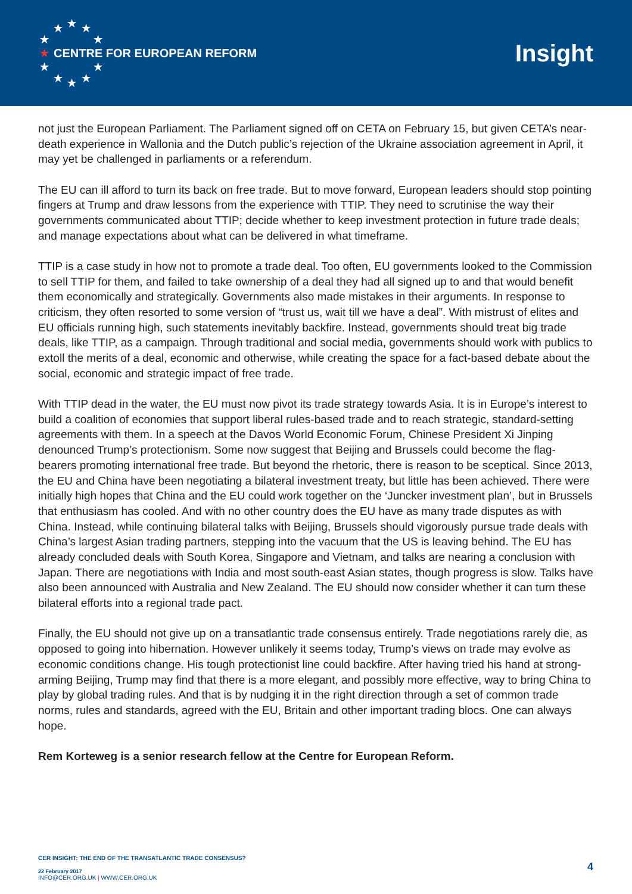★ ★ ★
★ ★
★
★ ★
★ ★ ★
CENTRE FOR EUROPEAN REFORM
Insight
not just the European Parliament. The Parliament signed off on CETA on February 15, but given CETA’s near-death experience in Wallonia and the Dutch public’s rejection of the Ukraine association agreement in April, it may yet be challenged in parliaments or a referendum.
The EU can ill afford to turn its back on free trade. But to move forward, European leaders should stop pointing fingers at Trump and draw lessons from the experience with TTIP. They need to scrutinise the way their governments communicated about TTIP; decide whether to keep investment protection in future trade deals; and manage expectations about what can be delivered in what timeframe.
TTIP is a case study in how not to promote a trade deal. Too often, EU governments looked to the Commission to sell TTIP for them, and failed to take ownership of a deal they had all signed up to and that would benefit them economically and strategically. Governments also made mistakes in their arguments. In response to criticism, they often resorted to some version of “trust us, wait till we have a deal”. With mistrust of elites and EU officials running high, such statements inevitably backfire. Instead, governments should treat big trade deals, like TTIP, as a campaign. Through traditional and social media, governments should work with publics to extoll the merits of a deal, economic and otherwise, while creating the space for a fact-based debate about the social, economic and strategic impact of free trade.
With TTIP dead in the water, the EU must now pivot its trade strategy towards Asia. It is in Europe’s interest to build a coalition of economies that support liberal rules-based trade and to reach strategic, standard-setting agreements with them. In a speech at the Davos World Economic Forum, Chinese President Xi Jinping denounced Trump’s protectionism. Some now suggest that Beijing and Brussels could become the flag-bearers promoting international free trade. But beyond the rhetoric, there is reason to be sceptical. Since 2013, the EU and China have been negotiating a bilateral investment treaty, but little has been achieved. There were initially high hopes that China and the EU could work together on the ‘Juncker investment plan’, but in Brussels that enthusiasm has cooled. And with no other country does the EU have as many trade disputes as with China. Instead, while continuing bilateral talks with Beijing, Brussels should vigorously pursue trade deals with China’s largest Asian trading partners, stepping into the vacuum that the US is leaving behind. The EU has already concluded deals with South Korea, Singapore and Vietnam, and talks are nearing a conclusion with Japan. There are negotiations with India and most south-east Asian states, though progress is slow. Talks have also been announced with Australia and New Zealand. The EU should now consider whether it can turn these bilateral efforts into a regional trade pact.
Finally, the EU should not give up on a transatlantic trade consensus entirely. Trade negotiations rarely die, as opposed to going into hibernation. However unlikely it seems today, Trump’s views on trade may evolve as economic conditions change. His tough protectionist line could backfire. After having tried his hand at strong-arming Beijing, Trump may find that there is a more elegant, and possibly more effective, way to bring China to play by global trading rules. And that is by nudging it in the right direction through a set of common trade norms, rules and standards, agreed with the EU, Britain and other important trading blocs. One can always hope.
Rem Korteweg is a senior research fellow at the Centre for European Reform.
CER INSIGHT: THE END OF THE TRANSATLANTIC TRADE CONSENSUS?
22 February 2017
INFO@CER.ORG.UK | WWW.CER.ORG.UK
4